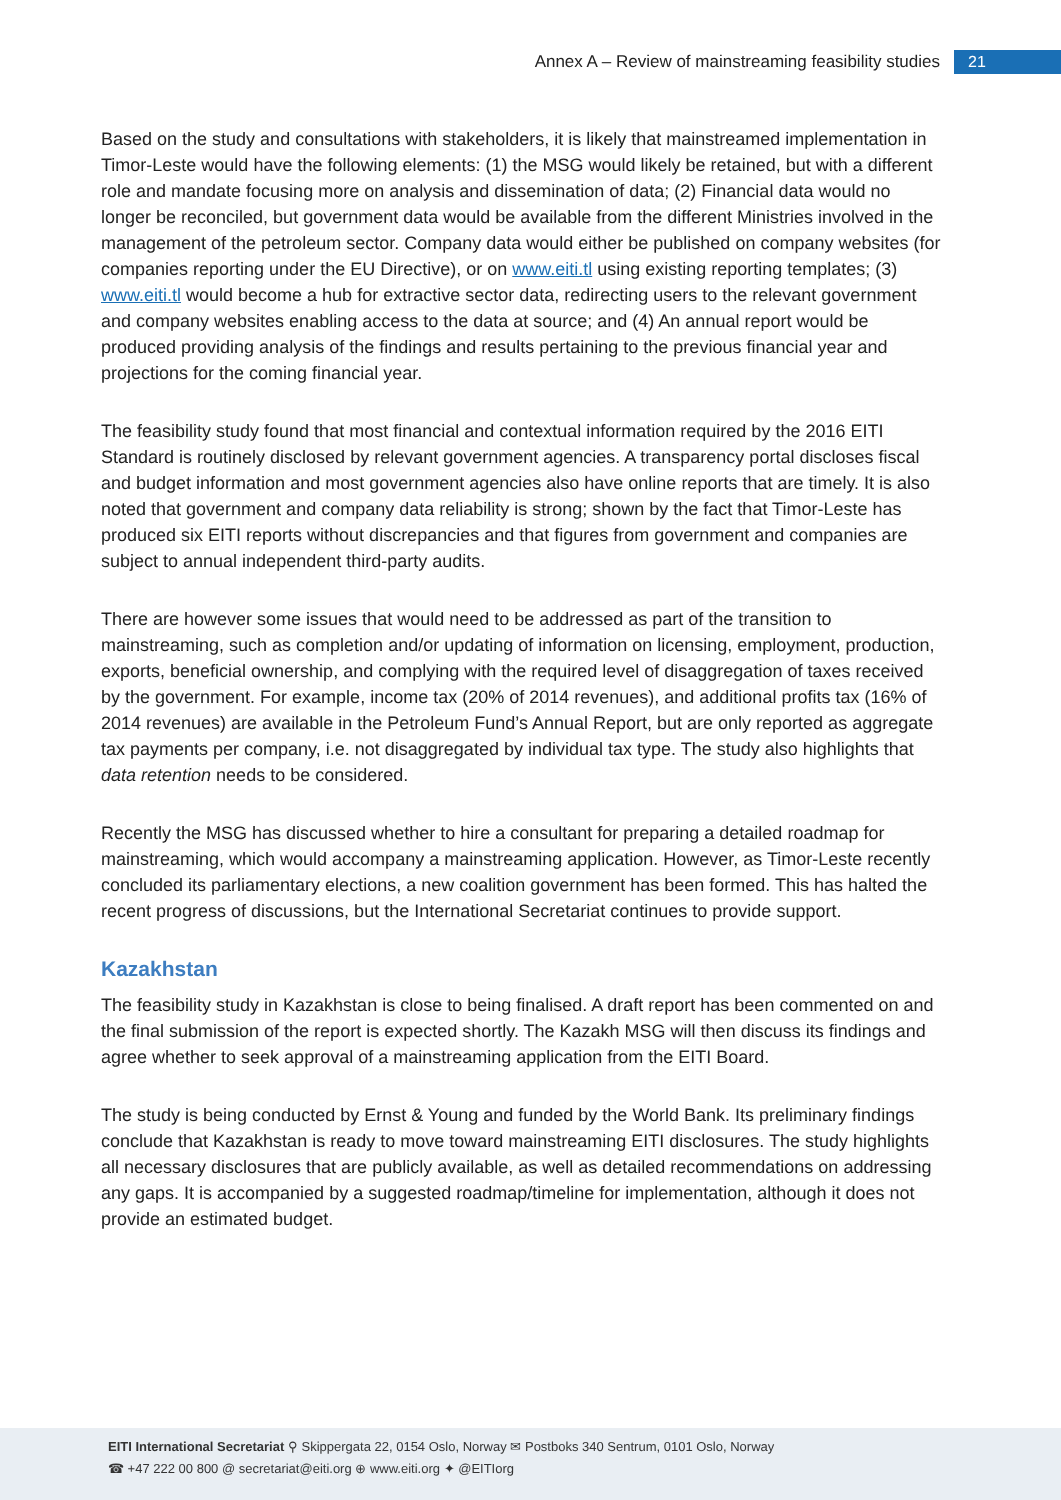Annex A – Review of mainstreaming feasibility studies 21
Based on the study and consultations with stakeholders, it is likely that mainstreamed implementation in Timor-Leste would have the following elements: (1) the MSG would likely be retained, but with a different role and mandate focusing more on analysis and dissemination of data; (2) Financial data would no longer be reconciled, but government data would be available from the different Ministries involved in the management of the petroleum sector. Company data would either be published on company websites (for companies reporting under the EU Directive), or on www.eiti.tl using existing reporting templates; (3) www.eiti.tl would become a hub for extractive sector data, redirecting users to the relevant government and company websites enabling access to the data at source; and (4) An annual report would be produced providing analysis of the findings and results pertaining to the previous financial year and projections for the coming financial year.
The feasibility study found that most financial and contextual information required by the 2016 EITI Standard is routinely disclosed by relevant government agencies. A transparency portal discloses fiscal and budget information and most government agencies also have online reports that are timely. It is also noted that government and company data reliability is strong; shown by the fact that Timor-Leste has produced six EITI reports without discrepancies and that figures from government and companies are subject to annual independent third-party audits.
There are however some issues that would need to be addressed as part of the transition to mainstreaming, such as completion and/or updating of information on licensing, employment, production, exports, beneficial ownership, and complying with the required level of disaggregation of taxes received by the government. For example, income tax (20% of 2014 revenues), and additional profits tax (16% of 2014 revenues) are available in the Petroleum Fund’s Annual Report, but are only reported as aggregate tax payments per company, i.e. not disaggregated by individual tax type. The study also highlights that data retention needs to be considered.
Recently the MSG has discussed whether to hire a consultant for preparing a detailed roadmap for mainstreaming, which would accompany a mainstreaming application. However, as Timor-Leste recently concluded its parliamentary elections, a new coalition government has been formed. This has halted the recent progress of discussions, but the International Secretariat continues to provide support.
Kazakhstan
The feasibility study in Kazakhstan is close to being finalised. A draft report has been commented on and the final submission of the report is expected shortly. The Kazakh MSG will then discuss its findings and agree whether to seek approval of a mainstreaming application from the EITI Board.
The study is being conducted by Ernst & Young and funded by the World Bank. Its preliminary findings conclude that Kazakhstan is ready to move toward mainstreaming EITI disclosures. The study highlights all necessary disclosures that are publicly available, as well as detailed recommendations on addressing any gaps. It is accompanied by a suggested roadmap/timeline for implementation, although it does not provide an estimated budget.
EITI International Secretariat ⚲ Skippergata 22, 0154 Oslo, Norway ✉ Postboks 340 Sentrum, 0101 Oslo, Norway
☎ +47 222 00 800 @ secretariat@eiti.org ⊕ www.eiti.org ✦ @EITIorg